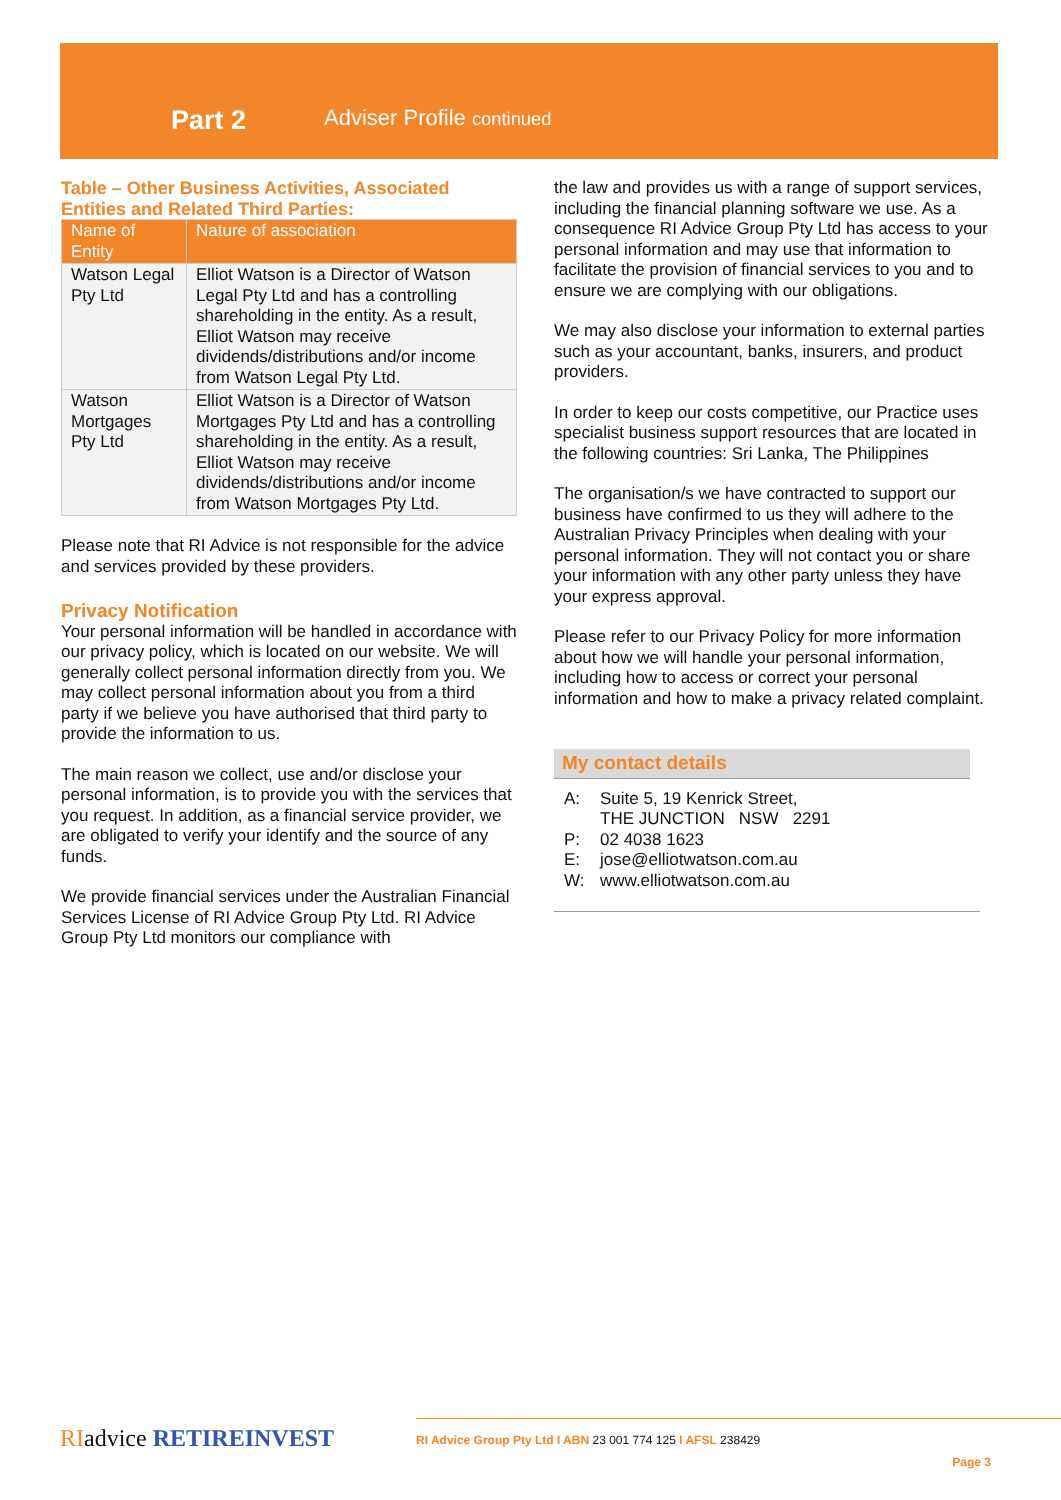Part 2 Adviser Profile continued
Table – Other Business Activities, Associated Entities and Related Third Parties:
| Name of Entity | Nature of association |
| --- | --- |
| Watson Legal Pty Ltd | Elliot Watson is a Director of Watson Legal Pty Ltd and has a controlling shareholding in the entity. As a result, Elliot Watson may receive dividends/distributions and/or income from Watson Legal Pty Ltd. |
| Watson Mortgages Pty Ltd | Elliot Watson is a Director of Watson Mortgages Pty Ltd and has a controlling shareholding in the entity. As a result, Elliot Watson may receive dividends/distributions and/or income from Watson Mortgages Pty Ltd. |
Please note that RI Advice is not responsible for the advice and services provided by these providers.
Privacy Notification
Your personal information will be handled in accordance with our privacy policy, which is located on our website. We will generally collect personal information directly from you. We may collect personal information about you from a third party if we believe you have authorised that third party to provide the information to us.
The main reason we collect, use and/or disclose your personal information, is to provide you with the services that you request. In addition, as a financial service provider, we are obligated to verify your identify and the source of any funds.
We provide financial services under the Australian Financial Services License of RI Advice Group Pty Ltd. RI Advice Group Pty Ltd monitors our compliance with
the law and provides us with a range of support services, including the financial planning software we use. As a consequence RI Advice Group Pty Ltd has access to your personal information and may use that information to facilitate the provision of financial services to you and to ensure we are complying with our obligations.
We may also disclose your information to external parties such as your accountant, banks, insurers, and product providers.
In order to keep our costs competitive, our Practice uses specialist business support resources that are located in the following countries: Sri Lanka, The Philippines
The organisation/s we have contracted to support our business have confirmed to us they will adhere to the Australian Privacy Principles when dealing with your personal information. They will not contact you or share your information with any other party unless they have your express approval.
Please refer to our Privacy Policy for more information about how we will handle your personal information, including how to access or correct your personal information and how to make a privacy related complaint.
My contact details
A: Suite 5, 19 Kenrick Street,
THE JUNCTION NSW 2291
P: 02 4038 1623
E: jose@elliotwatson.com.au
W: www.elliotwatson.com.au
RIadvice RETIREINVEST RI Advice Group Pty Ltd I ABN 23 001 774 125 I AFSL 238429
Page 3